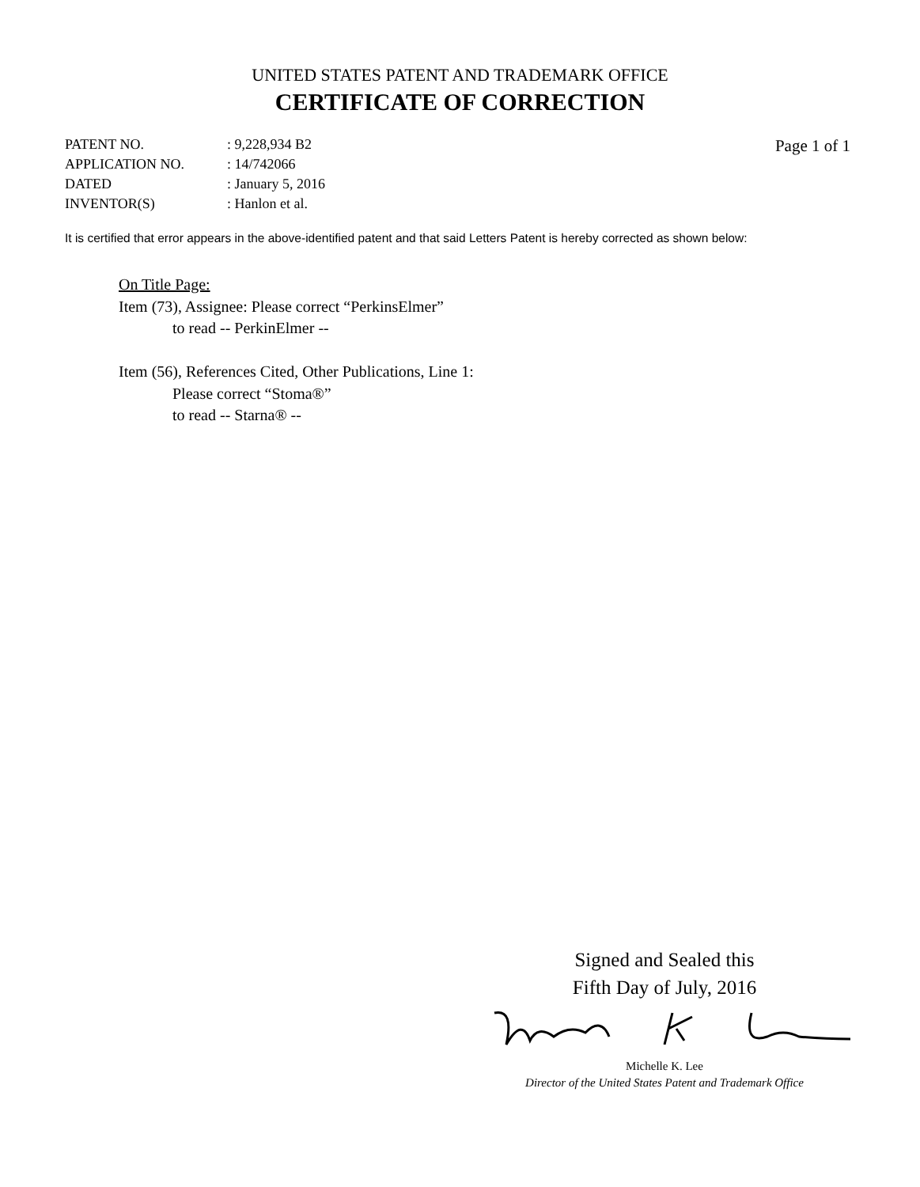UNITED STATES PATENT AND TRADEMARK OFFICE
CERTIFICATE OF CORRECTION
| PATENT NO. | : 9,228,934 B2 |
| APPLICATION NO. | : 14/742066 |
| DATED | : January 5, 2016 |
| INVENTOR(S) | : Hanlon et al. |
Page 1 of 1
It is certified that error appears in the above-identified patent and that said Letters Patent is hereby corrected as shown below:
On Title Page:
Item (73), Assignee: Please correct “PerkinsElmer”
to read -- PerkinElmer --
Item (56), References Cited, Other Publications, Line 1:
Please correct “Stoma®”
to read -- Starna® --
Signed and Sealed this
Fifth Day of July, 2016
Michelle K. Lee
Director of the United States Patent and Trademark Office